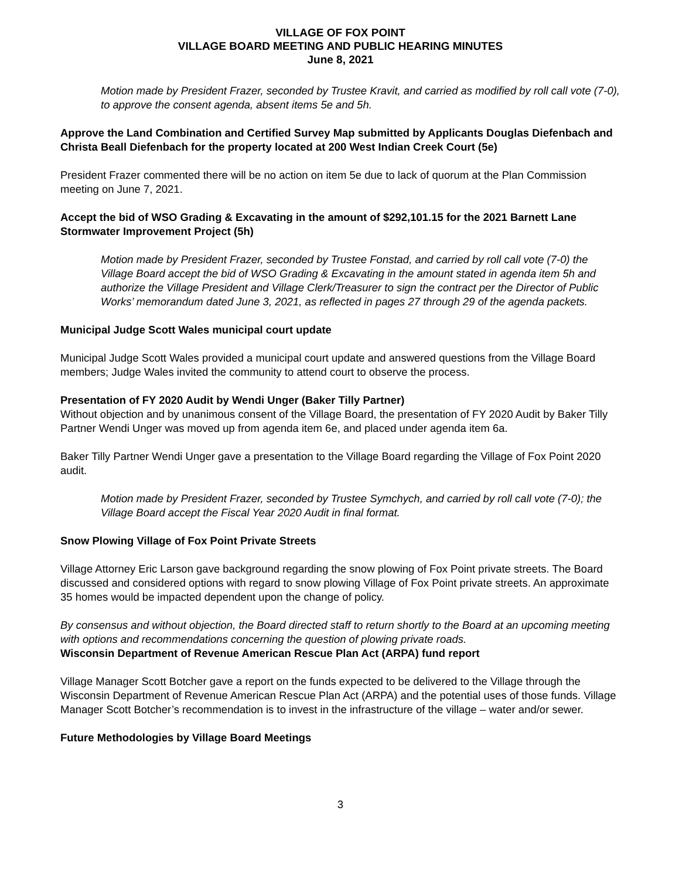VILLAGE OF FOX POINT
VILLAGE BOARD MEETING AND PUBLIC HEARING MINUTES
June 8, 2021
Motion made by President Frazer, seconded by Trustee Kravit, and carried as modified by roll call vote (7-0), to approve the consent agenda, absent items 5e and 5h.
Approve the Land Combination and Certified Survey Map submitted by Applicants Douglas Diefenbach and Christa Beall Diefenbach for the property located at 200 West Indian Creek Court (5e)
President Frazer commented there will be no action on item 5e due to lack of quorum at the Plan Commission meeting on June 7, 2021.
Accept the bid of WSO Grading & Excavating in the amount of $292,101.15 for the 2021 Barnett Lane Stormwater Improvement Project (5h)
Motion made by President Frazer, seconded by Trustee Fonstad, and carried by roll call vote (7-0) the Village Board accept the bid of WSO Grading & Excavating in the amount stated in agenda item 5h and authorize the Village President and Village Clerk/Treasurer to sign the contract per the Director of Public Works’ memorandum dated June 3, 2021, as reflected in pages 27 through 29 of the agenda packets.
Municipal Judge Scott Wales municipal court update
Municipal Judge Scott Wales provided a municipal court update and answered questions from the Village Board members; Judge Wales invited the community to attend court to observe the process.
Presentation of FY 2020 Audit by Wendi Unger (Baker Tilly Partner)
Without objection and by unanimous consent of the Village Board, the presentation of FY 2020 Audit by Baker Tilly Partner Wendi Unger was moved up from agenda item 6e, and placed under agenda item 6a.
Baker Tilly Partner Wendi Unger gave a presentation to the Village Board regarding the Village of Fox Point 2020 audit.
Motion made by President Frazer, seconded by Trustee Symchych, and carried by roll call vote (7-0); the Village Board accept the Fiscal Year 2020 Audit in final format.
Snow Plowing Village of Fox Point Private Streets
Village Attorney Eric Larson gave background regarding the snow plowing of Fox Point private streets. The Board discussed and considered options with regard to snow plowing Village of Fox Point private streets. An approximate 35 homes would be impacted dependent upon the change of policy.
By consensus and without objection, the Board directed staff to return shortly to the Board at an upcoming meeting with options and recommendations concerning the question of plowing private roads.
Wisconsin Department of Revenue American Rescue Plan Act (ARPA) fund report
Village Manager Scott Botcher gave a report on the funds expected to be delivered to the Village through the Wisconsin Department of Revenue American Rescue Plan Act (ARPA) and the potential uses of those funds. Village Manager Scott Botcher’s recommendation is to invest in the infrastructure of the village – water and/or sewer.
Future Methodologies by Village Board Meetings
3